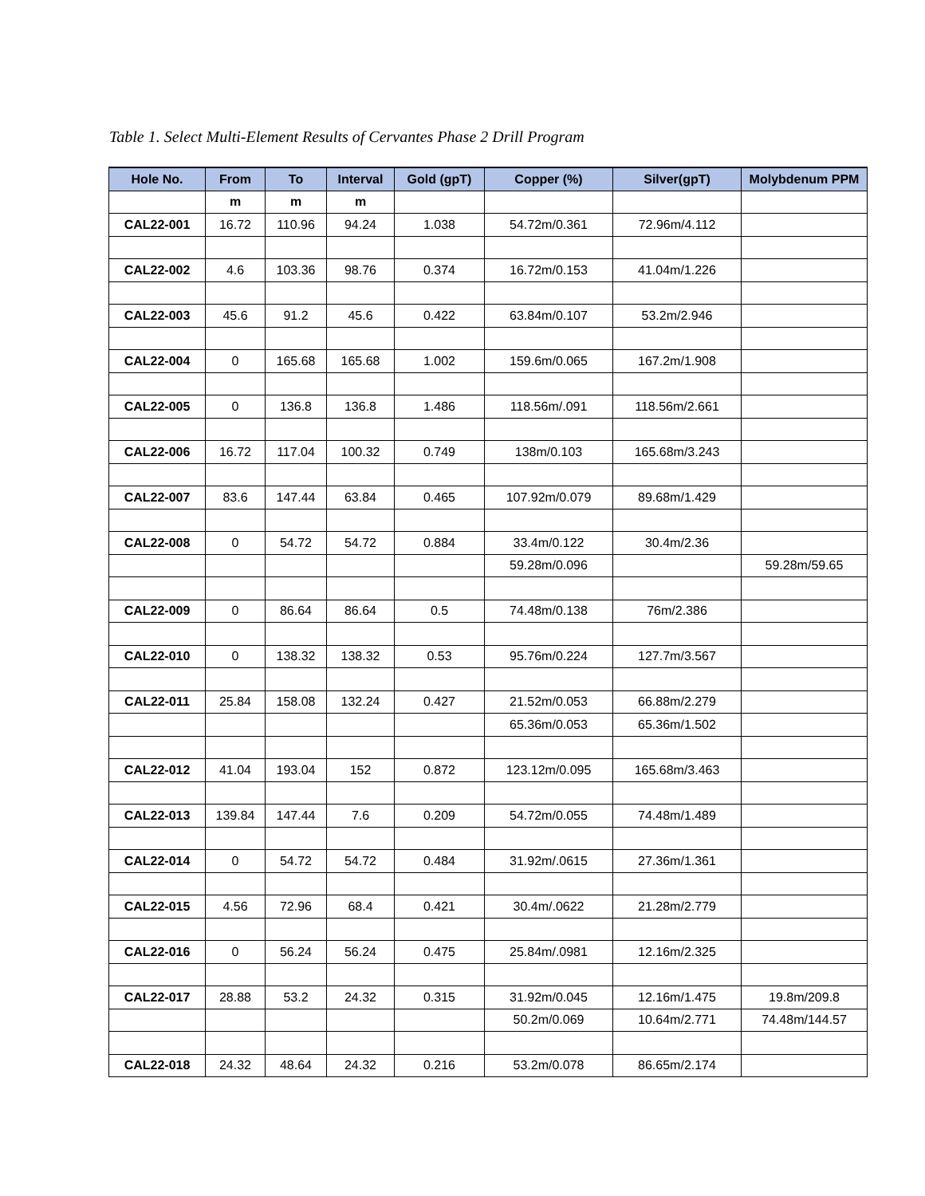Table 1. Select Multi-Element Results of Cervantes Phase 2 Drill Program
| Hole No. | From | To | Interval | Gold (gpT) | Copper (%) | Silver(gpT) | Molybdenum PPM |
| --- | --- | --- | --- | --- | --- | --- | --- |
| | m | m | m | | | | |
| CAL22-001 | 16.72 | 110.96 | 94.24 | 1.038 | 54.72m/0.361 | 72.96m/4.112 | |
| CAL22-002 | 4.6 | 103.36 | 98.76 | 0.374 | 16.72m/0.153 | 41.04m/1.226 | |
| CAL22-003 | 45.6 | 91.2 | 45.6 | 0.422 | 63.84m/0.107 | 53.2m/2.946 | |
| CAL22-004 | 0 | 165.68 | 165.68 | 1.002 | 159.6m/0.065 | 167.2m/1.908 | |
| CAL22-005 | 0 | 136.8 | 136.8 | 1.486 | 118.56m/.091 | 118.56m/2.661 | |
| CAL22-006 | 16.72 | 117.04 | 100.32 | 0.749 | 138m/0.103 | 165.68m/3.243 | |
| CAL22-007 | 83.6 | 147.44 | 63.84 | 0.465 | 107.92m/0.079 | 89.68m/1.429 | |
| CAL22-008 | 0 | 54.72 | 54.72 | 0.884 | 33.4m/0.122 | 30.4m/2.36 | |
| | | | | | 59.28m/0.096 | | 59.28m/59.65 |
| CAL22-009 | 0 | 86.64 | 86.64 | 0.5 | 74.48m/0.138 | 76m/2.386 | |
| CAL22-010 | 0 | 138.32 | 138.32 | 0.53 | 95.76m/0.224 | 127.7m/3.567 | |
| CAL22-011 | 25.84 | 158.08 | 132.24 | 0.427 | 21.52m/0.053 | 66.88m/2.279 | |
| | | | | | 65.36m/0.053 | 65.36m/1.502 | |
| CAL22-012 | 41.04 | 193.04 | 152 | 0.872 | 123.12m/0.095 | 165.68m/3.463 | |
| CAL22-013 | 139.84 | 147.44 | 7.6 | 0.209 | 54.72m/0.055 | 74.48m/1.489 | |
| CAL22-014 | 0 | 54.72 | 54.72 | 0.484 | 31.92m/.0615 | 27.36m/1.361 | |
| CAL22-015 | 4.56 | 72.96 | 68.4 | 0.421 | 30.4m/.0622 | 21.28m/2.779 | |
| CAL22-016 | 0 | 56.24 | 56.24 | 0.475 | 25.84m/.0981 | 12.16m/2.325 | |
| CAL22-017 | 28.88 | 53.2 | 24.32 | 0.315 | 31.92m/0.045 | 12.16m/1.475 | 19.8m/209.8 |
| | | | | | 50.2m/0.069 | 10.64m/2.771 | 74.48m/144.57 |
| CAL22-018 | 24.32 | 48.64 | 24.32 | 0.216 | 53.2m/0.078 | 86.65m/2.174 | |